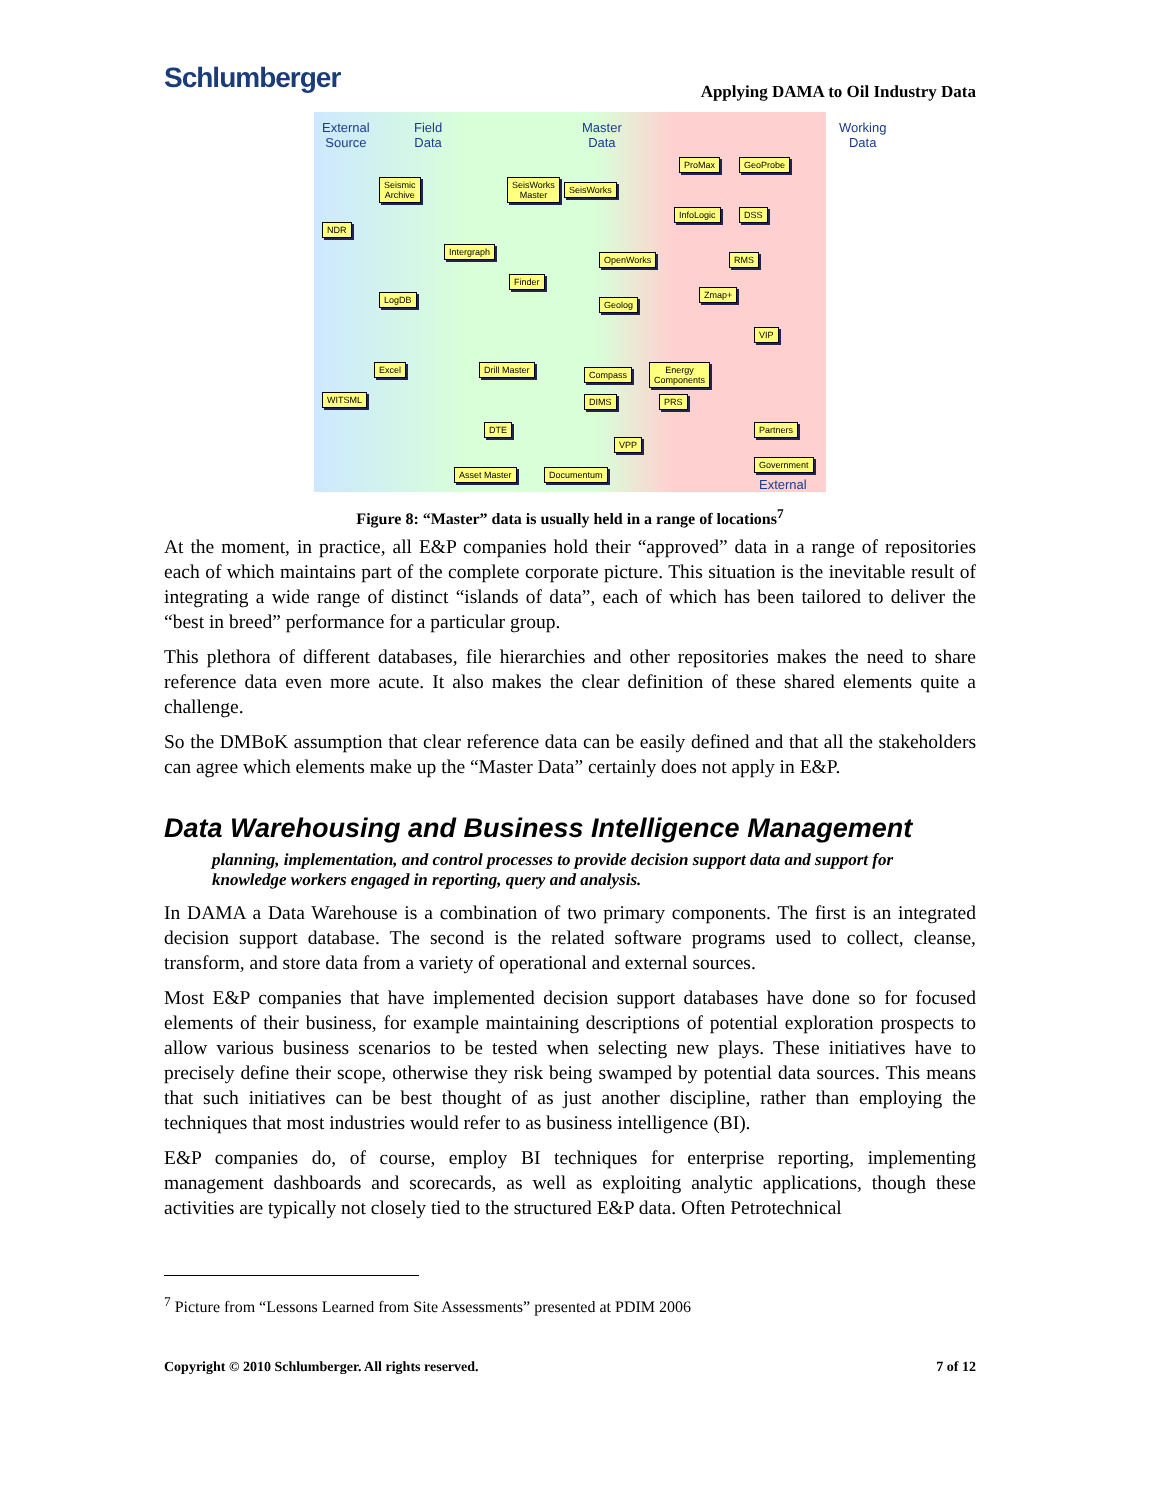Schlumberger
Applying DAMA to Oil Industry Data
External
Source
Field
Data
Master
Data
Working
Data
Seismic
Archive
SeisWorks
Master
SeisWorks
ProMax GeoProbe
NDR
InfoLogic DSS
Intergraph
OpenWorks RMS
Finder
Zmap+
LogDB Geolog
VIP
Excel Drill Master Compass
Energy
Components
WITSML DIMS PRS
DTE Partners
VPP
Asset Master Documentum
Government
External
Figure 8: “Master” data is usually held in a range of locations<sup>7</sup>
At the moment, in practice, all E&P companies hold their “approved” data in a range of repositories each of which maintains part of the complete corporate picture. This situation is the inevitable result of integrating a wide range of distinct “islands of data”, each of which has been tailored to deliver the “best in breed” performance for a particular group.
This plethora of different databases, file hierarchies and other repositories makes the need to share reference data even more acute. It also makes the clear definition of these shared elements quite a challenge.
So the DMBoK assumption that clear reference data can be easily defined and that all the stakeholders can agree which elements make up the “Master Data” certainly does not apply in E&P.
Data Warehousing and Business Intelligence Management
planning, implementation, and control processes to provide decision support data and support for knowledge workers engaged in reporting, query and analysis.
In DAMA a Data Warehouse is a combination of two primary components. The first is an integrated decision support database. The second is the related software programs used to collect, cleanse, transform, and store data from a variety of operational and external sources.
Most E&P companies that have implemented decision support databases have done so for focused elements of their business, for example maintaining descriptions of potential exploration prospects to allow various business scenarios to be tested when selecting new plays. These initiatives have to precisely define their scope, otherwise they risk being swamped by potential data sources. This means that such initiatives can be best thought of as just another discipline, rather than employing the techniques that most industries would refer to as business intelligence (BI).
E&P companies do, of course, employ BI techniques for enterprise reporting, implementing management dashboards and scorecards, as well as exploiting analytic applications, though these activities are typically not closely tied to the structured E&P data. Often Petrotechnical
<sup>7</sup> Picture from “Lessons Learned from Site Assessments” presented at PDIM 2006
Copyright © 2010 Schlumberger. All rights reserved. 7 of 12